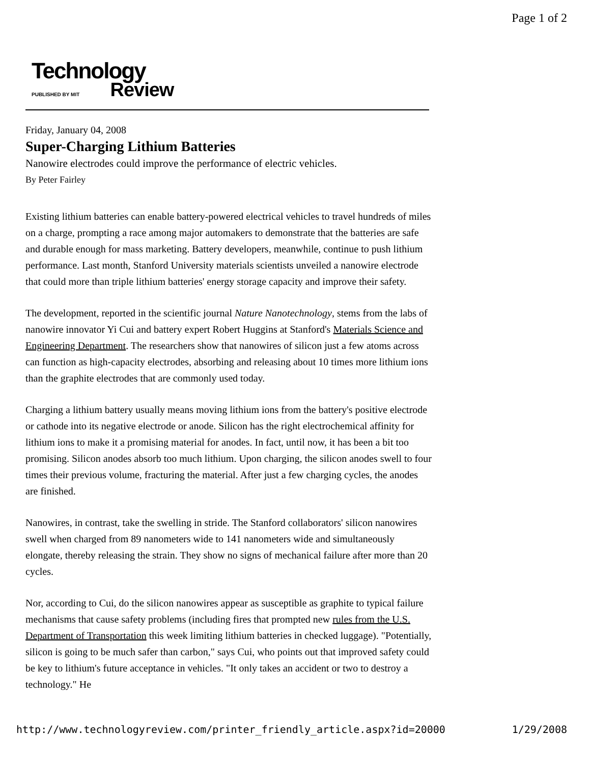Page 1 of 2
Technology
PUBLISHED BY MIT Review
Friday, January 04, 2008
Super-Charging Lithium Batteries
Nanowire electrodes could improve the performance of electric vehicles.
By Peter Fairley
Existing lithium batteries can enable battery-powered electrical vehicles to travel hundreds of miles on a charge, prompting a race among major automakers to demonstrate that the batteries are safe and durable enough for mass marketing. Battery developers, meanwhile, continue to push lithium performance. Last month, Stanford University materials scientists unveiled a nanowire electrode that could more than triple lithium batteries' energy storage capacity and improve their safety.
The development, reported in the scientific journal Nature Nanotechnology, stems from the labs of nanowire innovator Yi Cui and battery expert Robert Huggins at Stanford's Materials Science and Engineering Department. The researchers show that nanowires of silicon just a few atoms across can function as high-capacity electrodes, absorbing and releasing about 10 times more lithium ions than the graphite electrodes that are commonly used today.
Charging a lithium battery usually means moving lithium ions from the battery's positive electrode or cathode into its negative electrode or anode. Silicon has the right electrochemical affinity for lithium ions to make it a promising material for anodes. In fact, until now, it has been a bit too promising. Silicon anodes absorb too much lithium. Upon charging, the silicon anodes swell to four times their previous volume, fracturing the material. After just a few charging cycles, the anodes are finished.
Nanowires, in contrast, take the swelling in stride. The Stanford collaborators' silicon nanowires swell when charged from 89 nanometers wide to 141 nanometers wide and simultaneously elongate, thereby releasing the strain. They show no signs of mechanical failure after more than 20 cycles.
Nor, according to Cui, do the silicon nanowires appear as susceptible as graphite to typical failure mechanisms that cause safety problems (including fires that prompted new rules from the U.S. Department of Transportation this week limiting lithium batteries in checked luggage). "Potentially, silicon is going to be much safer than carbon," says Cui, who points out that improved safety could be key to lithium's future acceptance in vehicles. "It only takes an accident or two to destroy a technology." He
http://www.technologyreview.com/printer_friendly_article.aspx?id=20000 1/29/2008